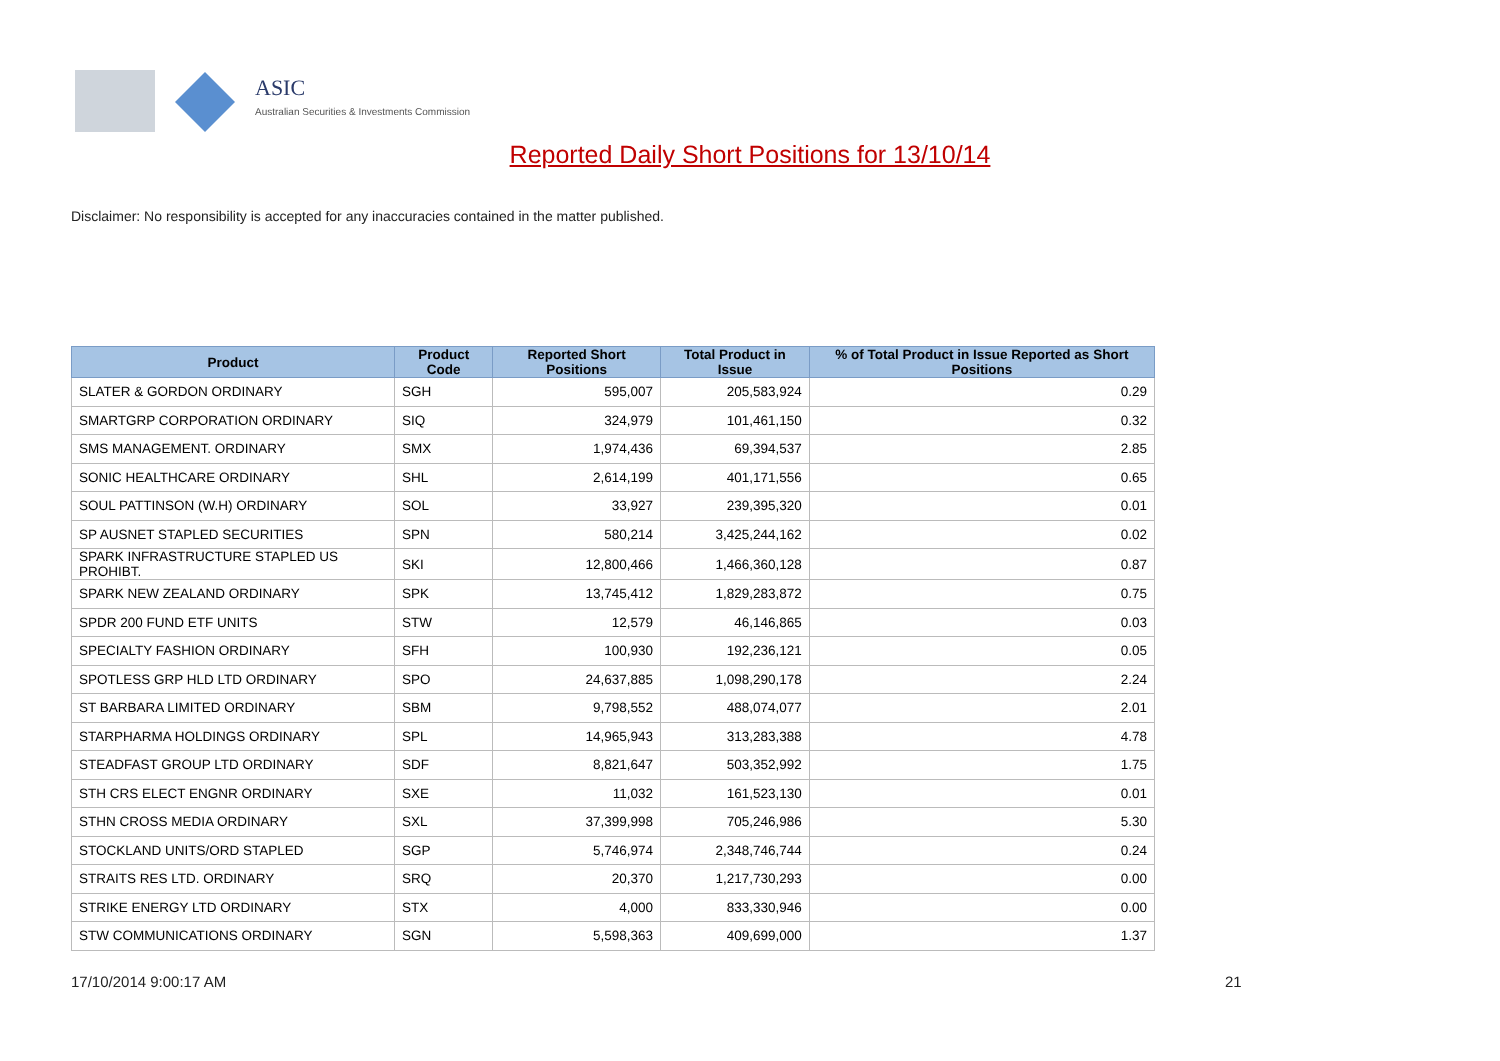ASIC
Australian Securities & Investments Commission
Reported Daily Short Positions for 13/10/14
Disclaimer: No responsibility is accepted for any inaccuracies contained in the matter published.
| Product | Product Code | Reported Short Positions | Total Product in Issue | % of Total Product in Issue Reported as Short Positions |
| --- | --- | --- | --- | --- |
| SLATER & GORDON ORDINARY | SGH | 595,007 | 205,583,924 | 0.29 |
| SMARTGRP CORPORATION ORDINARY | SIQ | 324,979 | 101,461,150 | 0.32 |
| SMS MANAGEMENT. ORDINARY | SMX | 1,974,436 | 69,394,537 | 2.85 |
| SONIC HEALTHCARE ORDINARY | SHL | 2,614,199 | 401,171,556 | 0.65 |
| SOUL PATTINSON (W.H) ORDINARY | SOL | 33,927 | 239,395,320 | 0.01 |
| SP AUSNET STAPLED SECURITIES | SPN | 580,214 | 3,425,244,162 | 0.02 |
| SPARK INFRASTRUCTURE STAPLED US PROHIBT. | SKI | 12,800,466 | 1,466,360,128 | 0.87 |
| SPARK NEW ZEALAND ORDINARY | SPK | 13,745,412 | 1,829,283,872 | 0.75 |
| SPDR 200 FUND ETF UNITS | STW | 12,579 | 46,146,865 | 0.03 |
| SPECIALTY FASHION ORDINARY | SFH | 100,930 | 192,236,121 | 0.05 |
| SPOTLESS GRP HLD LTD ORDINARY | SPO | 24,637,885 | 1,098,290,178 | 2.24 |
| ST BARBARA LIMITED ORDINARY | SBM | 9,798,552 | 488,074,077 | 2.01 |
| STARPHARMA HOLDINGS ORDINARY | SPL | 14,965,943 | 313,283,388 | 4.78 |
| STEADFAST GROUP LTD ORDINARY | SDF | 8,821,647 | 503,352,992 | 1.75 |
| STH CRS ELECT ENGNR ORDINARY | SXE | 11,032 | 161,523,130 | 0.01 |
| STHN CROSS MEDIA ORDINARY | SXL | 37,399,998 | 705,246,986 | 5.30 |
| STOCKLAND UNITS/ORD STAPLED | SGP | 5,746,974 | 2,348,746,744 | 0.24 |
| STRAITS RES LTD. ORDINARY | SRQ | 20,370 | 1,217,730,293 | 0.00 |
| STRIKE ENERGY LTD ORDINARY | STX | 4,000 | 833,330,946 | 0.00 |
| STW COMMUNICATIONS ORDINARY | SGN | 5,598,363 | 409,699,000 | 1.37 |
17/10/2014 9:00:17 AM 21